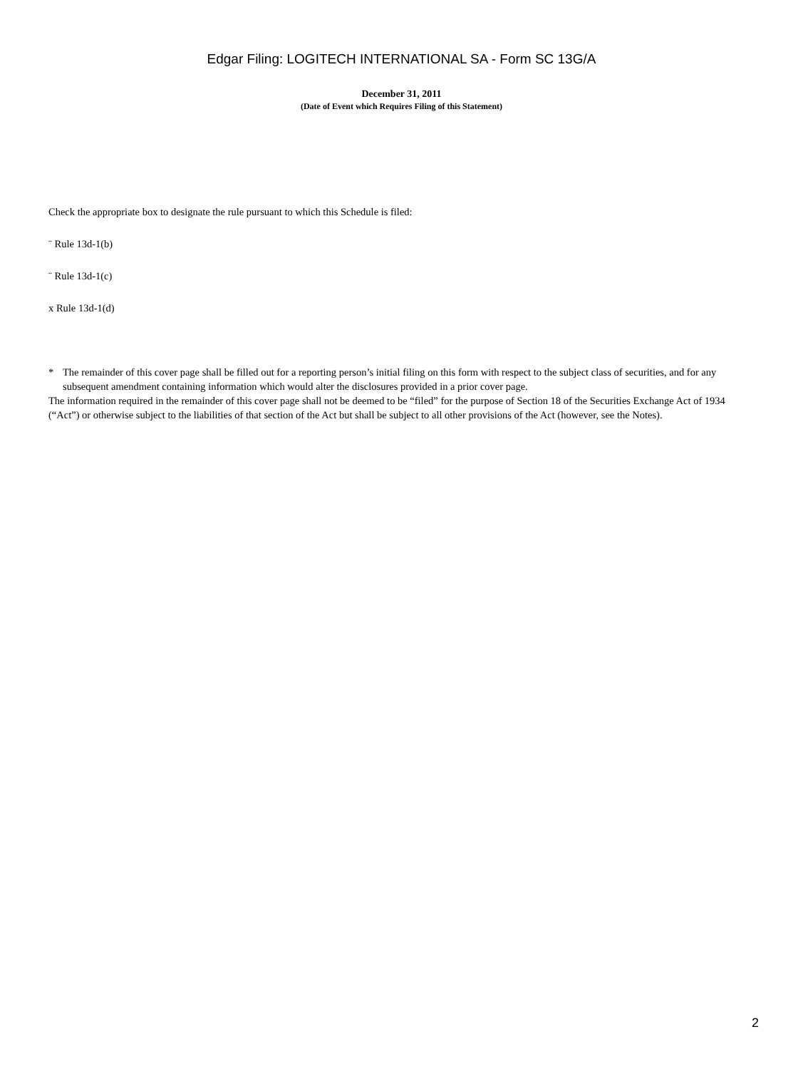Edgar Filing: LOGITECH INTERNATIONAL SA - Form SC 13G/A
December 31, 2011
(Date of Event which Requires Filing of this Statement)
Check the appropriate box to designate the rule pursuant to which this Schedule is filed:
¨ Rule 13d-1(b)
¨ Rule 13d-1(c)
x Rule 13d-1(d)
* The remainder of this cover page shall be filled out for a reporting person’s initial filing on this form with respect to the subject class of securities, and for any subsequent amendment containing information which would alter the disclosures provided in a prior cover page.
The information required in the remainder of this cover page shall not be deemed to be “filed” for the purpose of Section 18 of the Securities Exchange Act of 1934 (“Act”) or otherwise subject to the liabilities of that section of the Act but shall be subject to all other provisions of the Act (however, see the Notes).
2